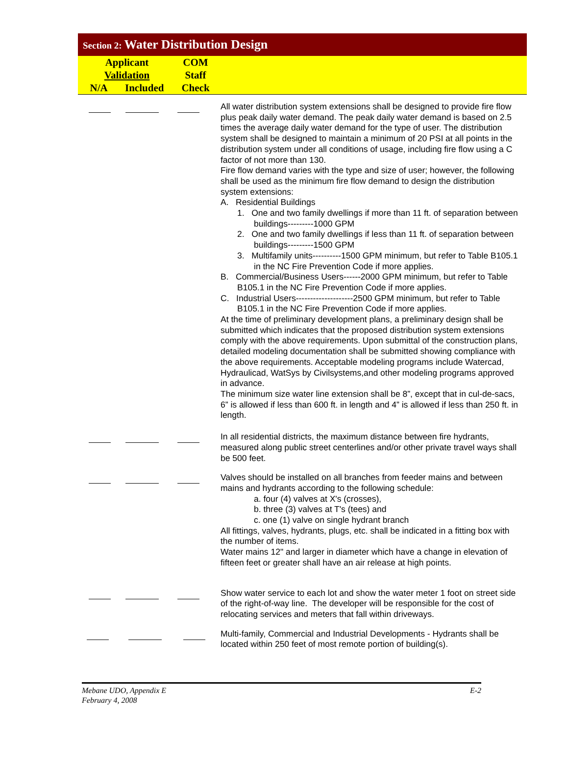Section 2: Water Distribution Design
Applicant
Validation
N/A Included
COM
Staff
Check
All water distribution system extensions shall be designed to provide fire flow plus peak daily water demand. The peak daily water demand is based on 2.5 times the average daily water demand for the type of user. The distribution system shall be designed to maintain a minimum of 20 PSI at all points in the distribution system under all conditions of usage, including fire flow using a C factor of not more than 130.
Fire flow demand varies with the type and size of user; however, the following shall be used as the minimum fire flow demand to design the distribution system extensions:
A. Residential Buildings
1. One and two family dwellings if more than 11 ft. of separation between buildings---------1000 GPM
2. One and two family dwellings if less than 11 ft. of separation between buildings---------1500 GPM
3. Multifamily units----------1500 GPM minimum, but refer to Table B105.1 in the NC Fire Prevention Code if more applies.
B. Commercial/Business Users------2000 GPM minimum, but refer to Table B105.1 in the NC Fire Prevention Code if more applies.
C. Industrial Users--------------------2500 GPM minimum, but refer to Table B105.1 in the NC Fire Prevention Code if more applies.
At the time of preliminary development plans, a preliminary design shall be submitted which indicates that the proposed distribution system extensions comply with the above requirements. Upon submittal of the construction plans, detailed modeling documentation shall be submitted showing compliance with the above requirements. Acceptable modeling programs include Watercad, Hydraulicad, WatSys by Civilsystems,and other modeling programs approved in advance.
The minimum size water line extension shall be 8”, except that in cul-de-sacs, 6” is allowed if less than 600 ft. in length and 4” is allowed if less than 250 ft. in length.
In all residential districts, the maximum distance between fire hydrants, measured along public street centerlines and/or other private travel ways shall be 500 feet.
Valves should be installed on all branches from feeder mains and between mains and hydrants according to the following schedule:
a. four (4) valves at X's (crosses),
b. three (3) valves at T's (tees) and
c. one (1) valve on single hydrant branch
All fittings, valves, hydrants, plugs, etc. shall be indicated in a fitting box with the number of items.
Water mains 12" and larger in diameter which have a change in elevation of fifteen feet or greater shall have an air release at high points.
Show water service to each lot and show the water meter 1 foot on street side of the right-of-way line. The developer will be responsible for the cost of relocating services and meters that fall within driveways.
Multi-family, Commercial and Industrial Developments - Hydrants shall be located within 250 feet of most remote portion of building(s).
Mebane UDO, Appendix E
February 4, 2008
E-2